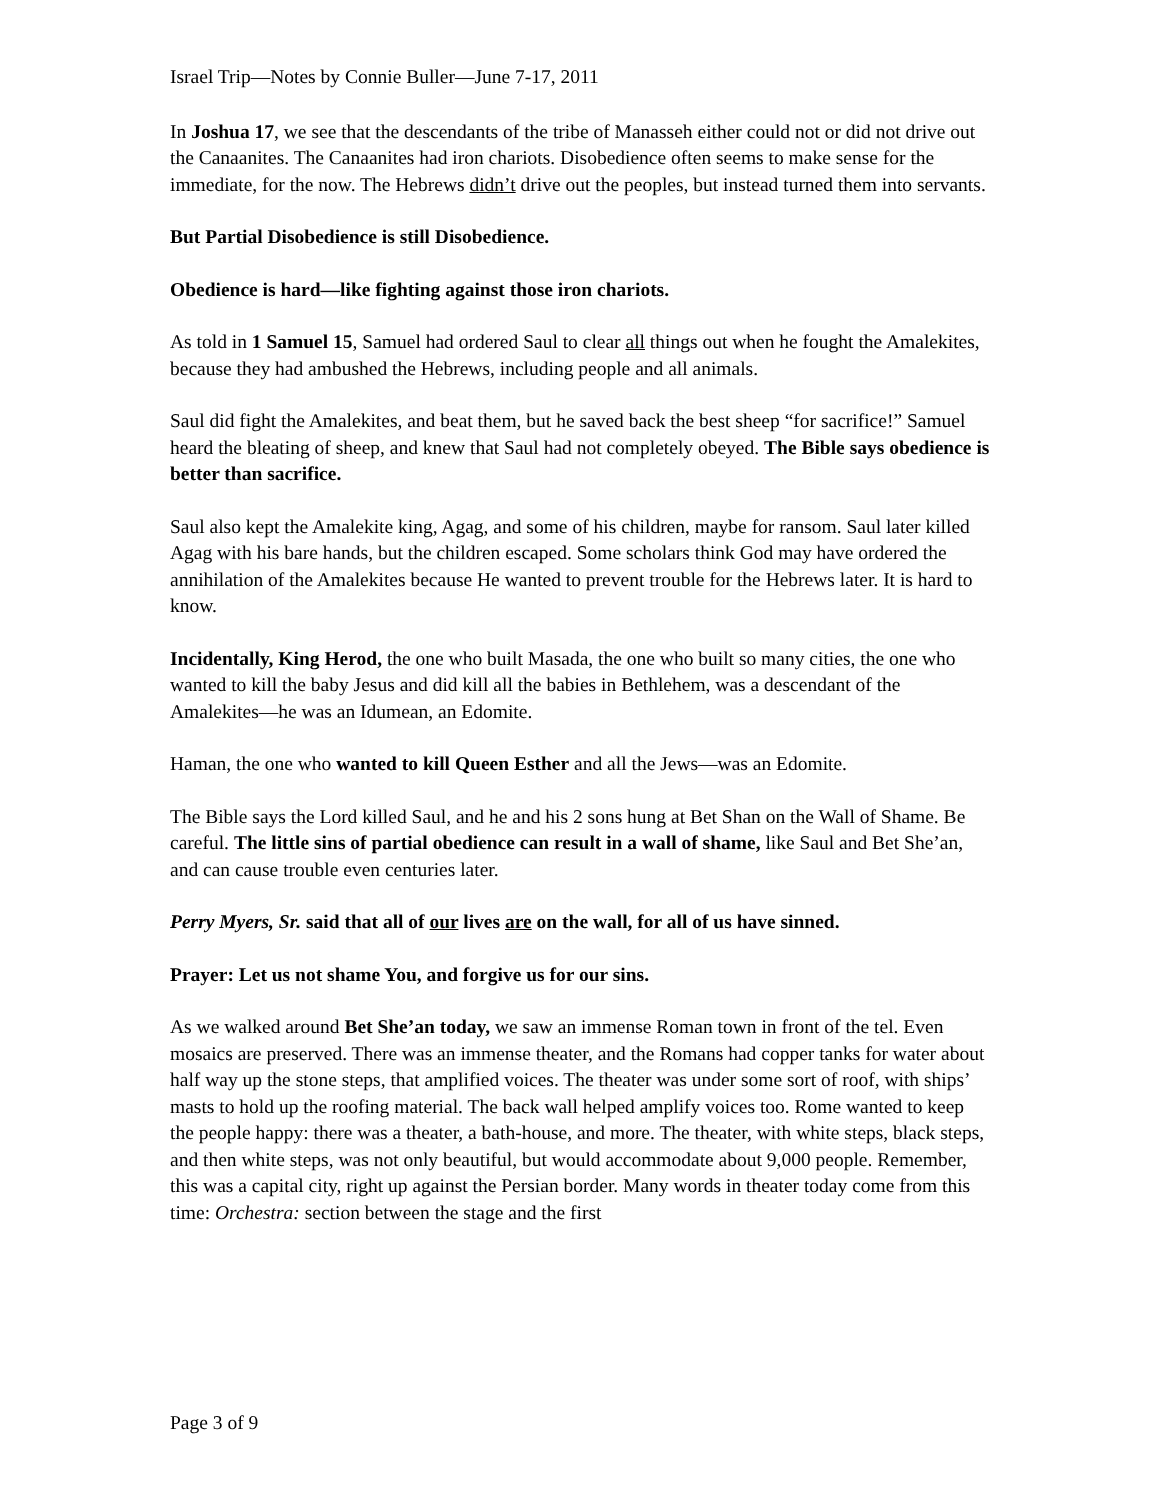Israel Trip—Notes by Connie Buller—June 7-17, 2011
In Joshua 17, we see that the descendants of the tribe of Manasseh either could not or did not drive out the Canaanites. The Canaanites had iron chariots. Disobedience often seems to make sense for the immediate, for the now. The Hebrews didn’t drive out the peoples, but instead turned them into servants.
But Partial Disobedience is still Disobedience.
Obedience is hard—like fighting against those iron chariots.
As told in 1 Samuel 15, Samuel had ordered Saul to clear all things out when he fought the Amalekites, because they had ambushed the Hebrews, including people and all animals.
Saul did fight the Amalekites, and beat them, but he saved back the best sheep “for sacrifice!” Samuel heard the bleating of sheep, and knew that Saul had not completely obeyed. The Bible says obedience is better than sacrifice.
Saul also kept the Amalekite king, Agag, and some of his children, maybe for ransom. Saul later killed Agag with his bare hands, but the children escaped. Some scholars think God may have ordered the annihilation of the Amalekites because He wanted to prevent trouble for the Hebrews later. It is hard to know.
Incidentally, King Herod, the one who built Masada, the one who built so many cities, the one who wanted to kill the baby Jesus and did kill all the babies in Bethlehem, was a descendant of the Amalekites—he was an Idumean, an Edomite.
Haman, the one who wanted to kill Queen Esther and all the Jews—was an Edomite.
The Bible says the Lord killed Saul, and he and his 2 sons hung at Bet Shan on the Wall of Shame. Be careful. The little sins of partial obedience can result in a wall of shame, like Saul and Bet She’an, and can cause trouble even centuries later.
Perry Myers, Sr. said that all of our lives are on the wall, for all of us have sinned.
Prayer: Let us not shame You, and forgive us for our sins.
As we walked around Bet She’an today, we saw an immense Roman town in front of the tel. Even mosaics are preserved. There was an immense theater, and the Romans had copper tanks for water about half way up the stone steps, that amplified voices. The theater was under some sort of roof, with ships’ masts to hold up the roofing material. The back wall helped amplify voices too. Rome wanted to keep the people happy: there was a theater, a bath-house, and more. The theater, with white steps, black steps, and then white steps, was not only beautiful, but would accommodate about 9,000 people. Remember, this was a capital city, right up against the Persian border. Many words in theater today come from this time: Orchestra: section between the stage and the first
Page 3 of 9